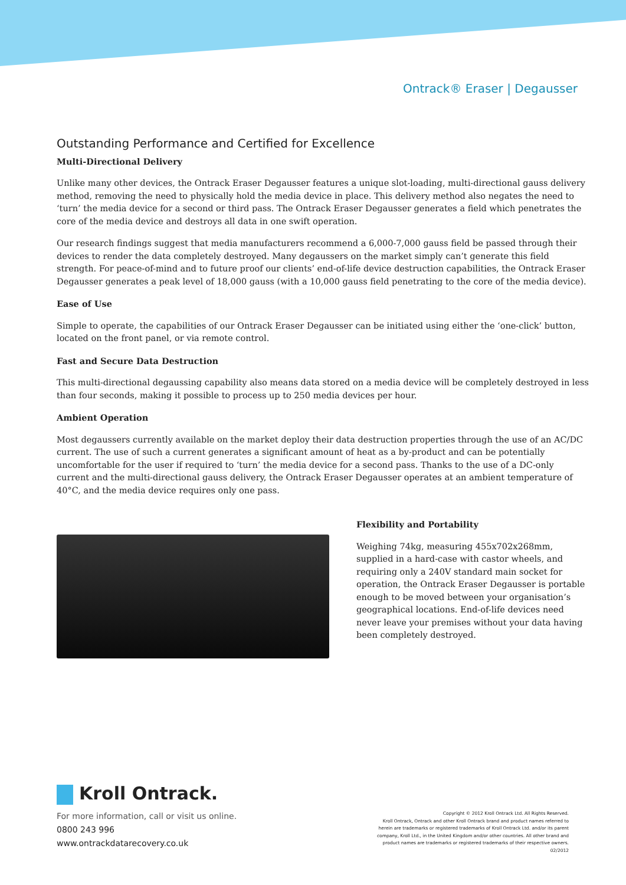Ontrack® Eraser | Degausser
Outstanding Performance and Certified for Excellence
Multi-Directional Delivery
Unlike many other devices, the Ontrack Eraser Degausser features a unique slot-loading, multi-directional gauss delivery method, removing the need to physically hold the media device in place. This delivery method also negates the need to ‘turn’ the media device for a second or third pass. The Ontrack Eraser Degausser generates a field which penetrates the core of the media device and destroys all data in one swift operation.
Our research findings suggest that media manufacturers recommend a 6,000-7,000 gauss field be passed through their devices to render the data completely destroyed. Many degaussers on the market simply can’t generate this field strength. For peace-of-mind and to future proof our clients’ end-of-life device destruction capabilities, the Ontrack Eraser Degausser generates a peak level of 18,000 gauss (with a 10,000 gauss field penetrating to the core of the media device).
Ease of Use
Simple to operate, the capabilities of our Ontrack Eraser Degausser can be initiated using either the ‘one-click’ button, located on the front panel, or via remote control.
Fast and Secure Data Destruction
This multi-directional degaussing capability also means data stored on a media device will be completely destroyed in less than four seconds, making it possible to process up to 250 media devices per hour.
Ambient Operation
Most degaussers currently available on the market deploy their data destruction properties through the use of an AC/DC current. The use of such a current generates a significant amount of heat as a by-product and can be potentially uncomfortable for the user if required to ‘turn’ the media device for a second pass. Thanks to the use of a DC-only current and the multi-directional gauss delivery, the Ontrack Eraser Degausser operates at an ambient temperature of 40°C, and the media device requires only one pass.
Flexibility and Portability
Weighing 74kg, measuring 455x702x268mm, supplied in a hard-case with castor wheels, and requiring only a 240V standard main socket for operation, the Ontrack Eraser Degausser is portable enough to be moved between your organisation’s geographical locations. End-of-life devices need never leave your premises without your data having been completely destroyed.
Kroll Ontrack.
For more information, call or visit us online.
0800 243 996
www.ontrackdatarecovery.co.uk
Copyright © 2012 Kroll Ontrack Ltd. All Rights Reserved.
Kroll Ontrack, Ontrack and other Kroll Ontrack brand and product names referred to herein are trademarks or registered trademarks of Kroll Ontrack Ltd. and/or its parent company, Kroll Ltd., in the United Kingdom and/or other countries. All other brand and product names are trademarks or registered trademarks of their respective owners.
02/2012